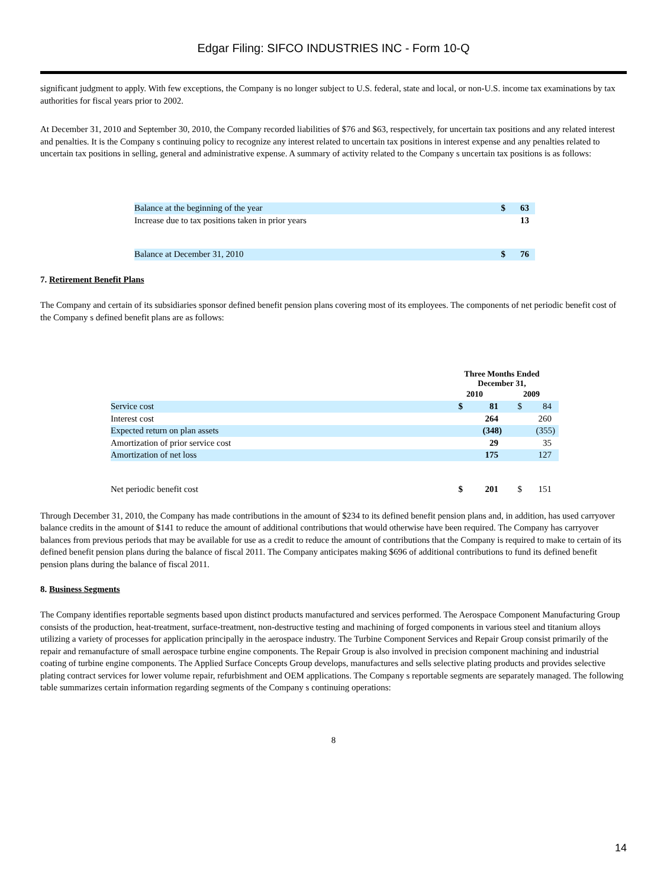Edgar Filing: SIFCO INDUSTRIES INC - Form 10-Q
significant judgment to apply. With few exceptions, the Company is no longer subject to U.S. federal, state and local, or non-U.S. income tax examinations by tax authorities for fiscal years prior to 2002.
At December 31, 2010 and September 30, 2010, the Company recorded liabilities of $76 and $63, respectively, for uncertain tax positions and any related interest and penalties. It is the Company s continuing policy to recognize any interest related to uncertain tax positions in interest expense and any penalties related to uncertain tax positions in selling, general and administrative expense. A summary of activity related to the Company s uncertain tax positions is as follows:
| Balance at the beginning of the year | $ | 63 |
| Increase due to tax positions taken in prior years | | 13 |
| Balance at December 31, 2010 | $ | 76 |
7. Retirement Benefit Plans
The Company and certain of its subsidiaries sponsor defined benefit pension plans covering most of its employees. The components of net periodic benefit cost of the Company s defined benefit plans are as follows:
| | Three Months Ended December 31, | | | |
| | 2010 | | 2009 | |
| Service cost | $ | 81 | $ | 84 |
| Interest cost | | 264 | | 260 |
| Expected return on plan assets | | (348) | | (355) |
| Amortization of prior service cost | | 29 | | 35 |
| Amortization of net loss | | 175 | | 127 |
| Net periodic benefit cost | $ | 201 | $ | 151 |
Through December 31, 2010, the Company has made contributions in the amount of $234 to its defined benefit pension plans and, in addition, has used carryover balance credits in the amount of $141 to reduce the amount of additional contributions that would otherwise have been required. The Company has carryover balances from previous periods that may be available for use as a credit to reduce the amount of contributions that the Company is required to make to certain of its defined benefit pension plans during the balance of fiscal 2011. The Company anticipates making $696 of additional contributions to fund its defined benefit pension plans during the balance of fiscal 2011.
8. Business Segments
The Company identifies reportable segments based upon distinct products manufactured and services performed. The Aerospace Component Manufacturing Group consists of the production, heat-treatment, surface-treatment, non-destructive testing and machining of forged components in various steel and titanium alloys utilizing a variety of processes for application principally in the aerospace industry. The Turbine Component Services and Repair Group consist primarily of the repair and remanufacture of small aerospace turbine engine components. The Repair Group is also involved in precision component machining and industrial coating of turbine engine components. The Applied Surface Concepts Group develops, manufactures and sells selective plating products and provides selective plating contract services for lower volume repair, refurbishment and OEM applications. The Company s reportable segments are separately managed. The following table summarizes certain information regarding segments of the Company s continuing operations:
8
14